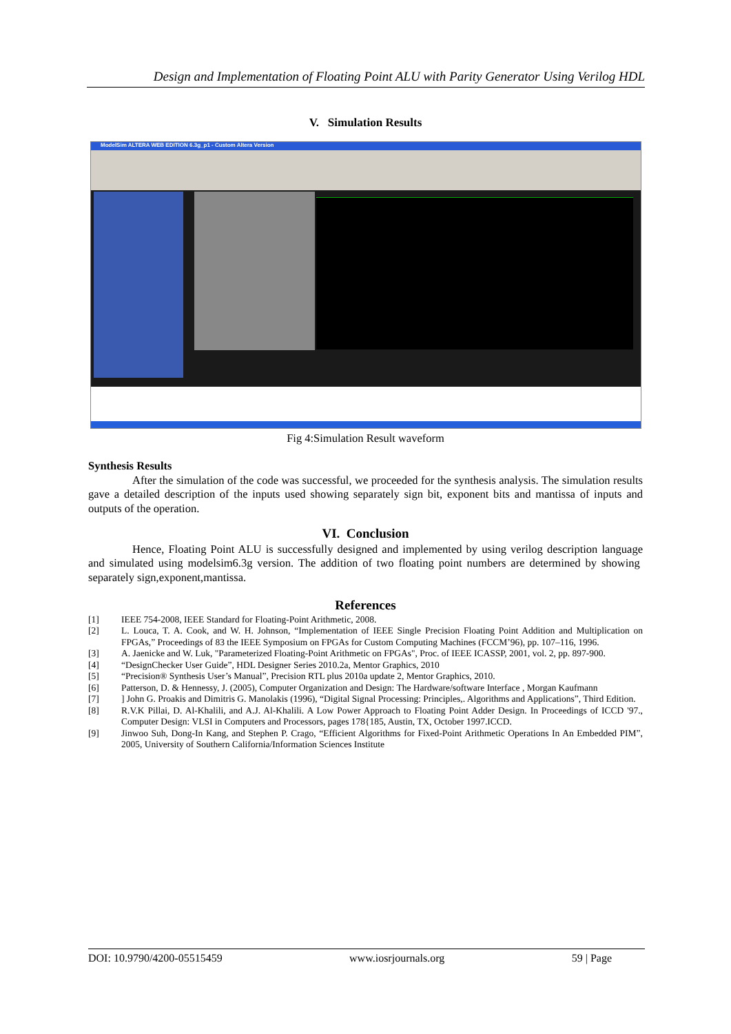Design and Implementation of Floating Point ALU with Parity Generator Using Verilog HDL
V. Simulation Results
ModelSim ALTERA WEB EDITION 6.3g_p1 - Custom Altera Version
Fig 4:Simulation Result waveform
Synthesis Results
After the simulation of the code was successful, we proceeded for the synthesis analysis. The simulation results gave a detailed description of the inputs used showing separately sign bit, exponent bits and mantissa of inputs and outputs of the operation.
VI. Conclusion
Hence, Floating Point ALU is successfully designed and implemented by using verilog description language and simulated using modelsim6.3g version. The addition of two floating point numbers are determined by showing separately sign,exponent,mantissa.
References
[1] IEEE 754-2008, IEEE Standard for Floating-Point Arithmetic, 2008.
[2] L. Louca, T. A. Cook, and W. H. Johnson, “Implementation of IEEE Single Precision Floating Point Addition and Multiplication on FPGAs,” Proceedings of 83 the IEEE Symposium on FPGAs for Custom Computing Machines (FCCM’96), pp. 107–116, 1996.
[3] A. Jaenicke and W. Luk, "Parameterized Floating-Point Arithmetic on FPGAs", Proc. of IEEE ICASSP, 2001, vol. 2, pp. 897-900.
[4] “DesignChecker User Guide”, HDL Designer Series 2010.2a, Mentor Graphics, 2010
[5] “Precision® Synthesis User’s Manual”, Precision RTL plus 2010a update 2, Mentor Graphics, 2010.
[6] Patterson, D. & Hennessy, J. (2005), Computer Organization and Design: The Hardware/software Interface , Morgan Kaufmann
[7]] John G. Proakis and Dimitris G. Manolakis (1996), “Digital Signal Processing: Principles,. Algorithms and Applications”, Third Edition.
[8] R.V.K Pillai, D. Al-Khalili, and A.J. Al-Khalili. A Low Power Approach to Floating Point Adder Design. In Proceedings of ICCD '97., Computer Design: VLSI in Computers and Processors, pages 178{185, Austin, TX, October 1997.ICCD.
[9] Jinwoo Suh, Dong-In Kang, and Stephen P. Crago, “Efficient Algorithms for Fixed-Point Arithmetic Operations In An Embedded PIM”, 2005, University of Southern California/Information Sciences Institute
DOI: 10.9790/4200-05515459 www.iosrjournals.org 59 | Page